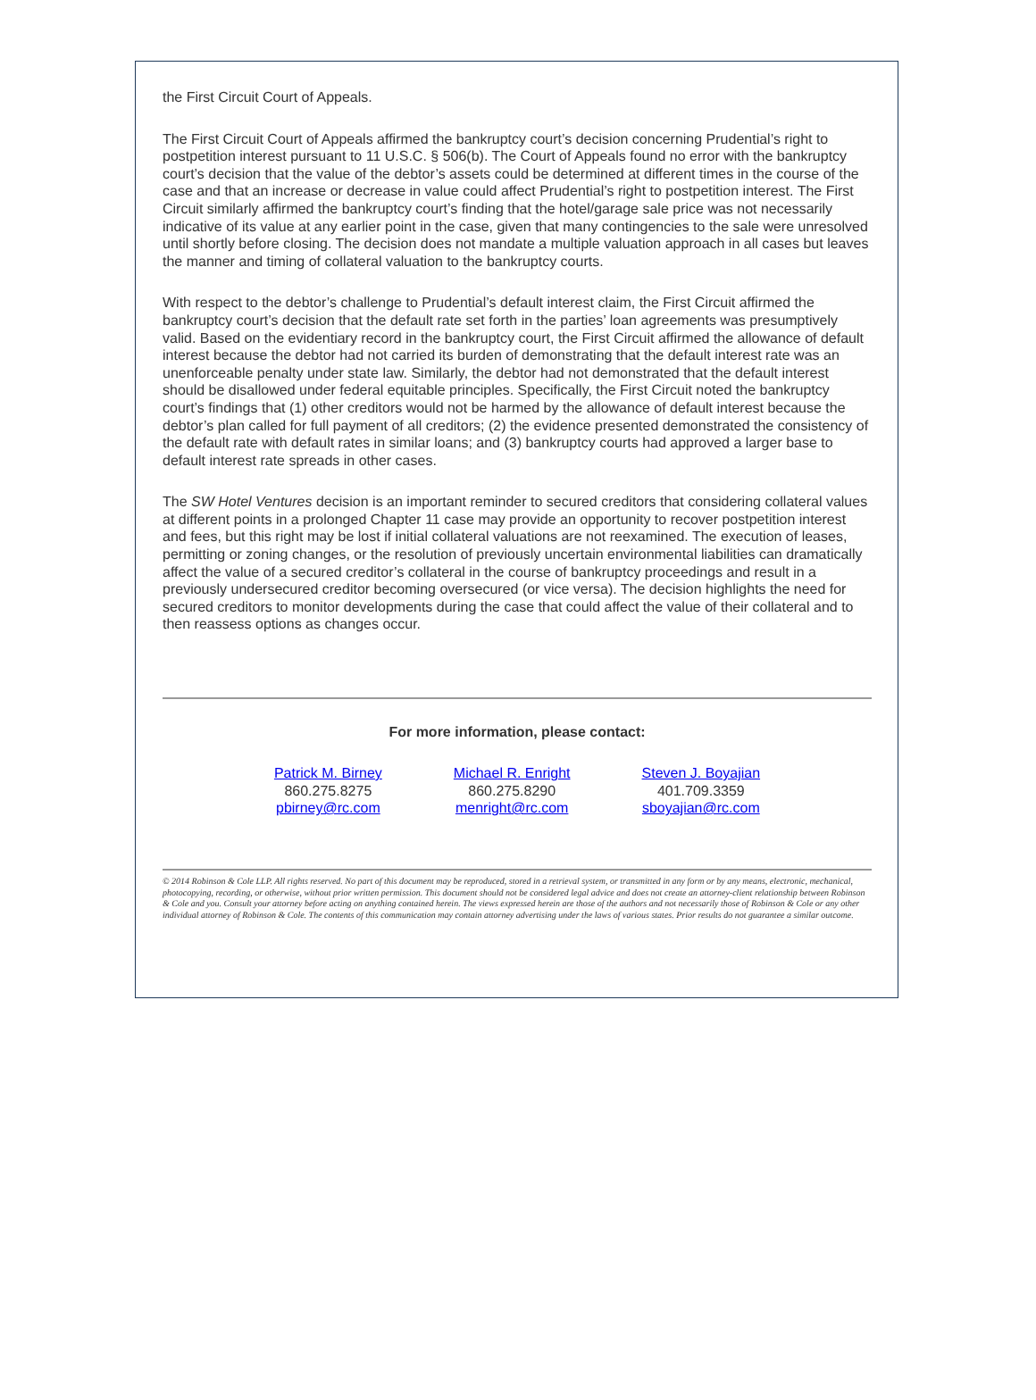the First Circuit Court of Appeals.
The First Circuit Court of Appeals affirmed the bankruptcy court’s decision concerning Prudential’s right to postpetition interest pursuant to 11 U.S.C. § 506(b). The Court of Appeals found no error with the bankruptcy court’s decision that the value of the debtor’s assets could be determined at different times in the course of the case and that an increase or decrease in value could affect Prudential’s right to postpetition interest. The First Circuit similarly affirmed the bankruptcy court’s finding that the hotel/garage sale price was not necessarily indicative of its value at any earlier point in the case, given that many contingencies to the sale were unresolved until shortly before closing. The decision does not mandate a multiple valuation approach in all cases but leaves the manner and timing of collateral valuation to the bankruptcy courts.
With respect to the debtor’s challenge to Prudential’s default interest claim, the First Circuit affirmed the bankruptcy court’s decision that the default rate set forth in the parties’ loan agreements was presumptively valid. Based on the evidentiary record in the bankruptcy court, the First Circuit affirmed the allowance of default interest because the debtor had not carried its burden of demonstrating that the default interest rate was an unenforceable penalty under state law. Similarly, the debtor had not demonstrated that the default interest should be disallowed under federal equitable principles. Specifically, the First Circuit noted the bankruptcy court’s findings that (1) other creditors would not be harmed by the allowance of default interest because the debtor’s plan called for full payment of all creditors; (2) the evidence presented demonstrated the consistency of the default rate with default rates in similar loans; and (3) bankruptcy courts had approved a larger base to default interest rate spreads in other cases.
The SW Hotel Ventures decision is an important reminder to secured creditors that considering collateral values at different points in a prolonged Chapter 11 case may provide an opportunity to recover postpetition interest and fees, but this right may be lost if initial collateral valuations are not reexamined. The execution of leases, permitting or zoning changes, or the resolution of previously uncertain environmental liabilities can dramatically affect the value of a secured creditor’s collateral in the course of bankruptcy proceedings and result in a previously undersecured creditor becoming oversecured (or vice versa). The decision highlights the need for secured creditors to monitor developments during the case that could affect the value of their collateral and to then reassess options as changes occur.
For more information, please contact:
Patrick M. Birney
860.275.8275
pbirney@rc.com
Michael R. Enright
860.275.8290
menright@rc.com
Steven J. Boyajian
401.709.3359
sboyajian@rc.com
© 2014 Robinson & Cole LLP. All rights reserved. No part of this document may be reproduced, stored in a retrieval system, or transmitted in any form or by any means, electronic, mechanical, photocopying, recording, or otherwise, without prior written permission. This document should not be considered legal advice and does not create an attorney-client relationship between Robinson & Cole and you. Consult your attorney before acting on anything contained herein. The views expressed herein are those of the authors and not necessarily those of Robinson & Cole or any other individual attorney of Robinson & Cole. The contents of this communication may contain attorney advertising under the laws of various states. Prior results do not guarantee a similar outcome.